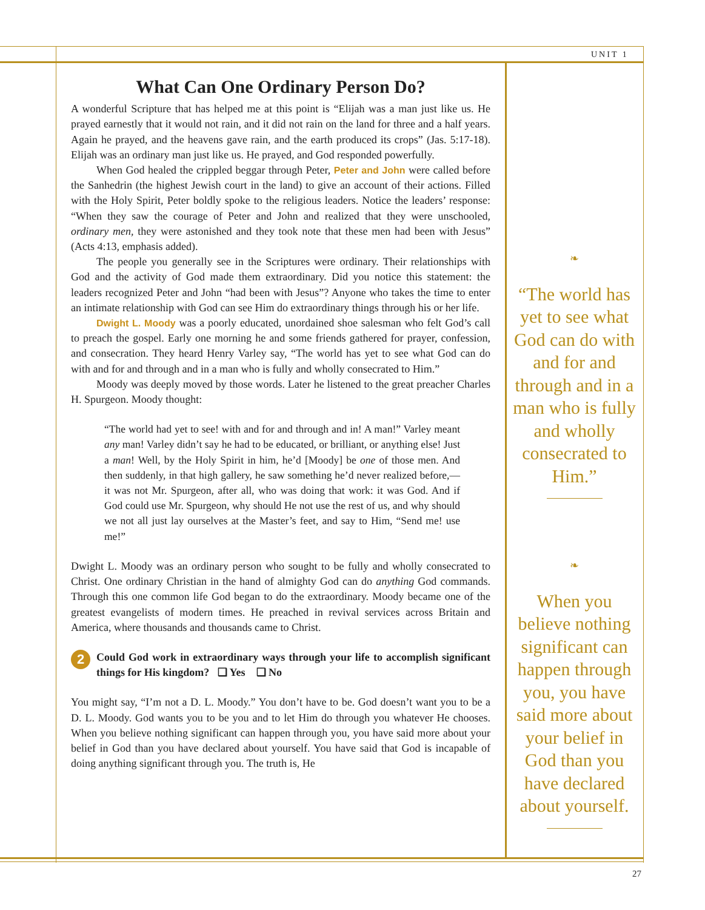UNIT 1
What Can One Ordinary Person Do?
A wonderful Scripture that has helped me at this point is “Elijah was a man just like us. He prayed earnestly that it would not rain, and it did not rain on the land for three and a half years. Again he prayed, and the heavens gave rain, and the earth produced its crops” (Jas. 5:17-18). Elijah was an ordinary man just like us. He prayed, and God responded powerfully.
When God healed the crippled beggar through Peter, Peter and John were called before the Sanhedrin (the highest Jewish court in the land) to give an account of their actions. Filled with the Holy Spirit, Peter boldly spoke to the religious leaders. Notice the leaders’ response: “When they saw the courage of Peter and John and realized that they were unschooled, ordinary men, they were astonished and they took note that these men had been with Jesus” (Acts 4:13, emphasis added).
The people you generally see in the Scriptures were ordinary. Their relationships with God and the activity of God made them extraordinary. Did you notice this statement: the leaders recognized Peter and John “had been with Jesus”? Anyone who takes the time to enter an intimate relationship with God can see Him do extraordinary things through his or her life.
Dwight L. Moody was a poorly educated, unordained shoe salesman who felt God’s call to preach the gospel. Early one morning he and some friends gathered for prayer, confession, and consecration. They heard Henry Varley say, “The world has yet to see what God can do with and for and through and in a man who is fully and wholly consecrated to Him.”
Moody was deeply moved by those words. Later he listened to the great preacher Charles H. Spurgeon. Moody thought:
“The world had yet to see! with and for and through and in! A man!” Varley meant any man! Varley didn’t say he had to be educated, or brilliant, or anything else! Just a man! Well, by the Holy Spirit in him, he’d [Moody] be one of those men. And then suddenly, in that high gallery, he saw something he’d never realized before,—it was not Mr. Spurgeon, after all, who was doing that work: it was God. And if God could use Mr. Spurgeon, why should He not use the rest of us, and why should we not all just lay ourselves at the Master’s feet, and say to Him, “Send me! use me!”
Dwight L. Moody was an ordinary person who sought to be fully and wholly consecrated to Christ. One ordinary Christian in the hand of almighty God can do anything God commands. Through this one common life God began to do the extraordinary. Moody became one of the greatest evangelists of modern times. He preached in revival services across Britain and America, where thousands and thousands came to Christ.
2
Could God work in extraordinary ways through your life to accomplish significant things for His kingdom? ❑ Yes ❑ No
You might say, “I’m not a D. L. Moody.” You don’t have to be. God doesn’t want you to be a D. L. Moody. God wants you to be you and to let Him do through you whatever He chooses. When you believe nothing significant can happen through you, you have said more about your belief in God than you have declared about yourself. You have said that God is incapable of doing anything significant through you. The truth is, He
❧
“The world has yet to see what God can do with and for and through and in a man who is fully and wholly consecrated to Him.”
❧
When you believe nothing significant can happen through you, you have said more about your belief in God than you have declared about yourself.
27